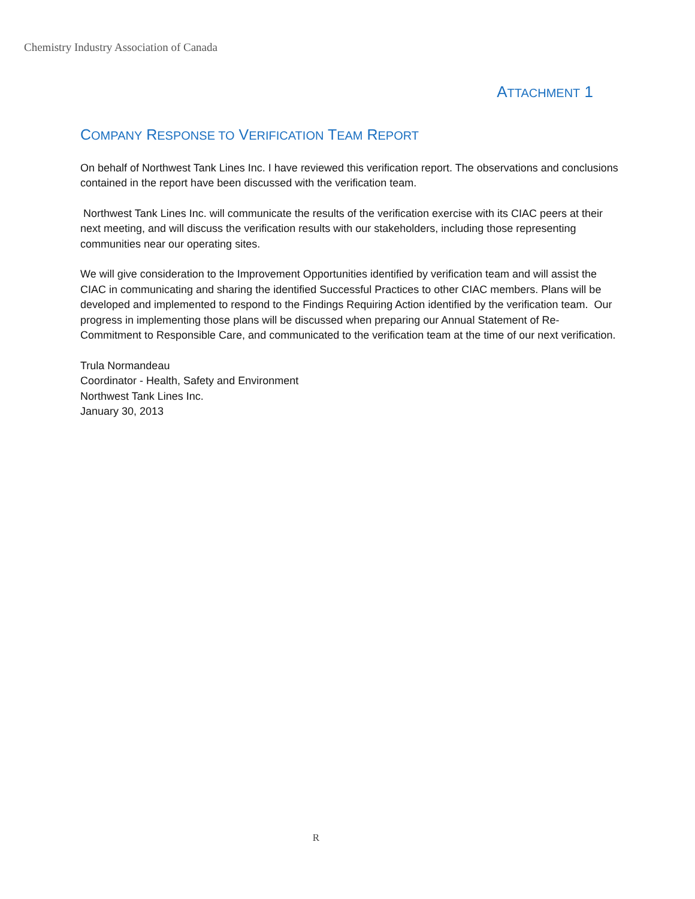Chemistry Industry Association of Canada
ATTACHMENT 1
COMPANY RESPONSE TO VERIFICATION TEAM REPORT
On behalf of Northwest Tank Lines Inc. I have reviewed this verification report. The observations and conclusions contained in the report have been discussed with the verification team.
Northwest Tank Lines Inc. will communicate the results of the verification exercise with its CIAC peers at their next meeting, and will discuss the verification results with our stakeholders, including those representing communities near our operating sites.
We will give consideration to the Improvement Opportunities identified by verification team and will assist the CIAC in communicating and sharing the identified Successful Practices to other CIAC members. Plans will be developed and implemented to respond to the Findings Requiring Action identified by the verification team. Our progress in implementing those plans will be discussed when preparing our Annual Statement of Re-Commitment to Responsible Care, and communicated to the verification team at the time of our next verification.
Trula Normandeau
Coordinator - Health, Safety and Environment
Northwest Tank Lines Inc.
January 30, 2013
R